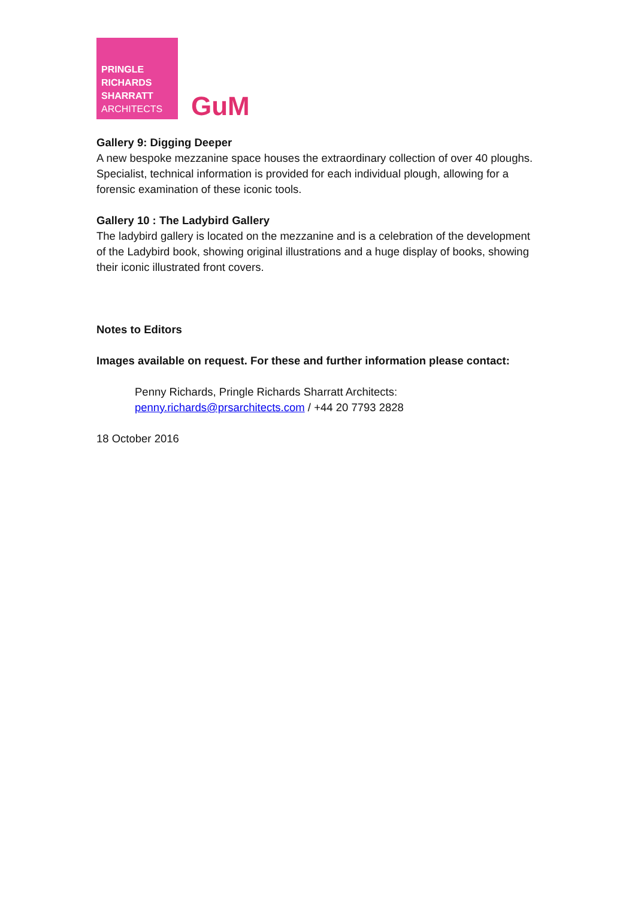PRINGLE
RICHARDS
SHARRATT
ARCHITECTS
GuM
Gallery 9: Digging Deeper
A new bespoke mezzanine space houses the extraordinary collection of over 40 ploughs. Specialist, technical information is provided for each individual plough, allowing for a forensic examination of these iconic tools.
Gallery 10 : The Ladybird Gallery
The ladybird gallery is located on the mezzanine and is a celebration of the development of the Ladybird book, showing original illustrations and a huge display of books, showing their iconic illustrated front covers.
Notes to Editors
Images available on request. For these and further information please contact:
Penny Richards, Pringle Richards Sharratt Architects:
penny.richards@prsarchitects.com / +44 20 7793 2828
18 October 2016